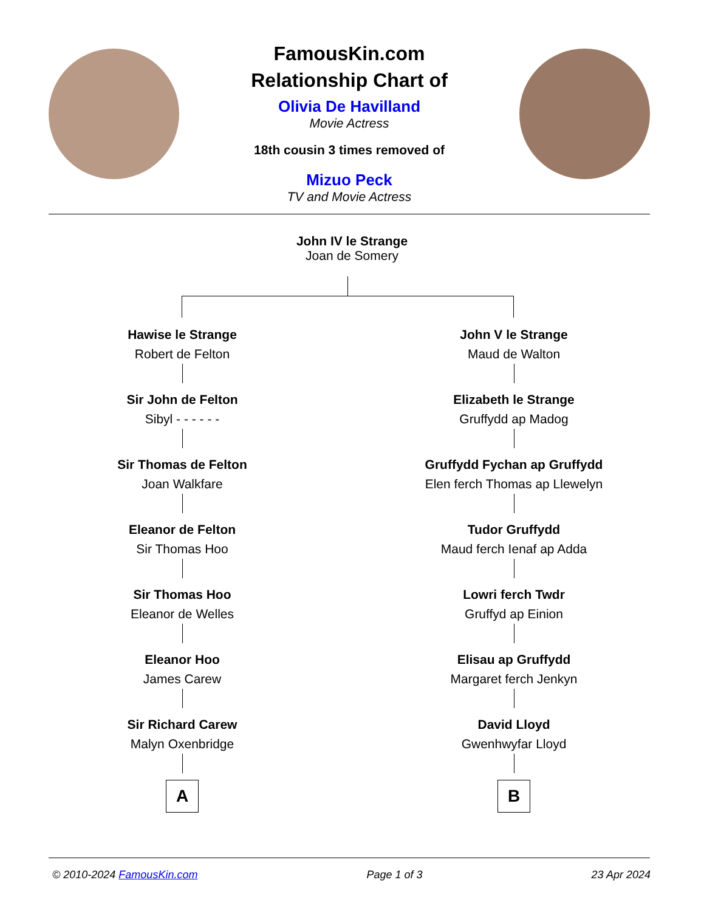FamousKin.com
Relationship Chart of
Olivia De Havilland
Movie Actress
18th cousin 3 times removed of
Mizuo Peck
TV and Movie Actress
John IV le Strange
Joan de Somery
Hawise le Strange
Robert de Felton
Sir John de Felton
Sibyl - - - - - -
Sir Thomas de Felton
Joan Walkfare
Eleanor de Felton
Sir Thomas Hoo
Sir Thomas Hoo
Eleanor de Welles
Eleanor Hoo
James Carew
Sir Richard Carew
Malyn Oxenbridge
A
John V le Strange
Maud de Walton
Elizabeth le Strange
Gruffydd ap Madog
Gruffydd Fychan ap Gruffydd
Elen ferch Thomas ap Llewelyn
Tudor Gruffydd
Maud ferch Ienaf ap Adda
Lowri ferch Twdr
Gruffyd ap Einion
Elisau ap Gruffydd
Margaret ferch Jenkyn
David Lloyd
Gwenhwyfar Lloyd
B
© 2010-2024 FamousKin.com Page 1 of 3 23 Apr 2024